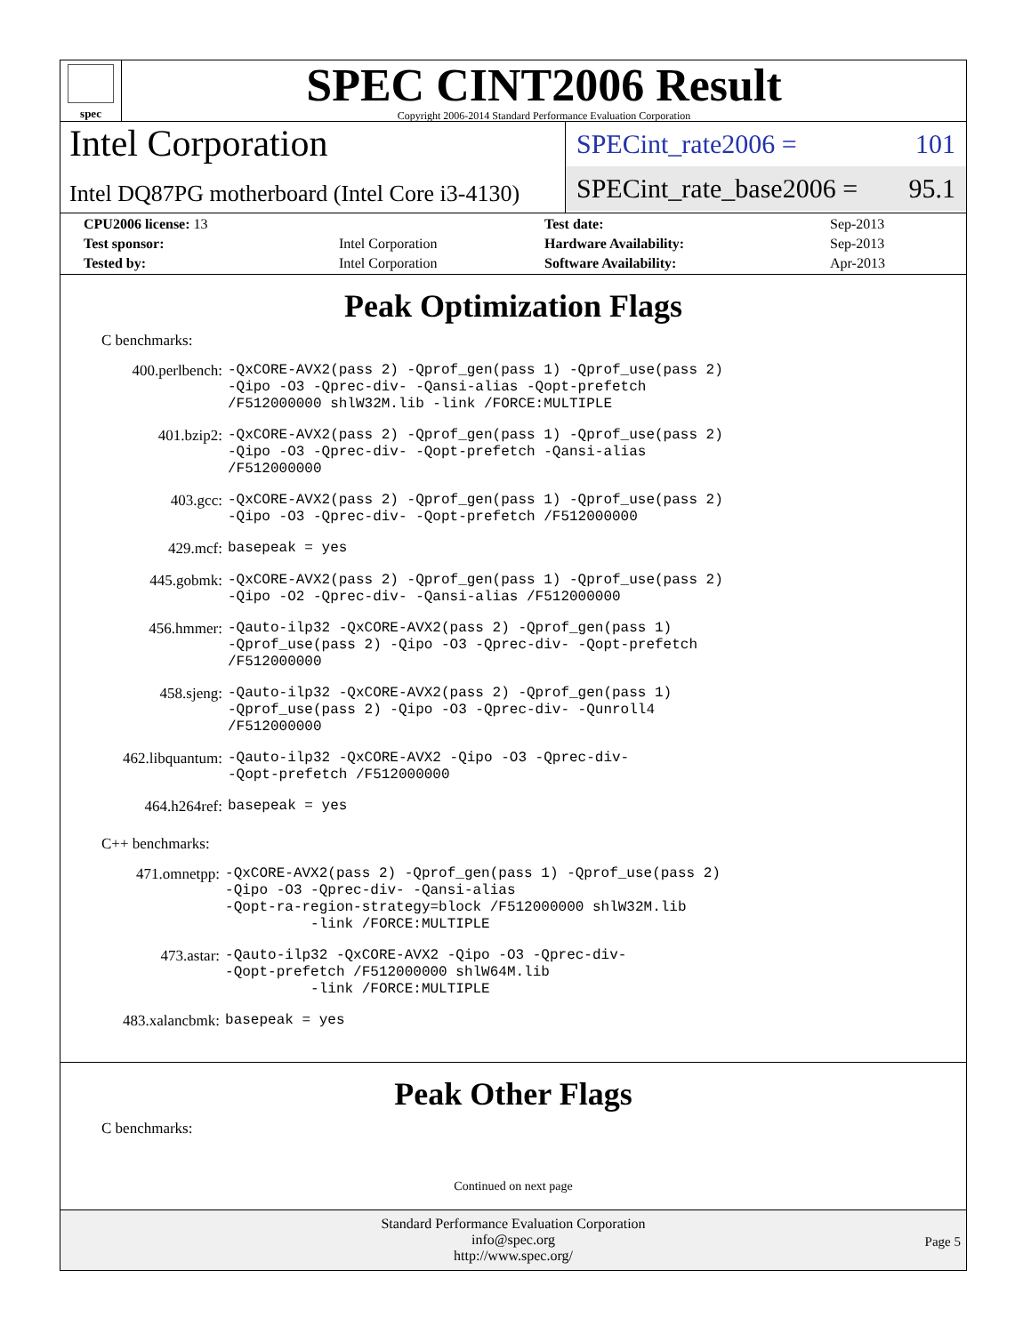spec
SPEC CINT2006 Result
Copyright 2006-2014 Standard Performance Evaluation Corporation
Intel Corporation
Intel DQ87PG motherboard (Intel Core i3-4130)
SPECint_rate2006 = 101
SPECint_rate_base2006 = 95.1
| CPU2006 license: 13 | | Test date: | Sep-2013 |
| Test sponsor: | Intel Corporation | Hardware Availability: | Sep-2013 |
| Tested by: | Intel Corporation | Software Availability: | Apr-2013 |
Peak Optimization Flags
C benchmarks:
| 400.perlbench: | -QxCORE-AVX2(pass 2) -Qprof_gen(pass 1) -Qprof_use(pass 2) -Qipo -O3 -Qprec-div- -Qansi-alias -Qopt-prefetch /F512000000 shlW32M.lib -link /FORCE:MULTIPLE |
| 401.bzip2: | -QxCORE-AVX2(pass 2) -Qprof_gen(pass 1) -Qprof_use(pass 2) -Qipo -O3 -Qprec-div- -Qopt-prefetch -Qansi-alias /F512000000 |
| 403.gcc: | -QxCORE-AVX2(pass 2) -Qprof_gen(pass 1) -Qprof_use(pass 2) -Qipo -O3 -Qprec-div- -Qopt-prefetch /F512000000 |
| 429.mcf: | basepeak = yes |
| 445.gobmk: | -QxCORE-AVX2(pass 2) -Qprof_gen(pass 1) -Qprof_use(pass 2) -Qipo -O2 -Qprec-div- -Qansi-alias /F512000000 |
| 456.hmmer: | -Qauto-ilp32 -QxCORE-AVX2(pass 2) -Qprof_gen(pass 1) -Qprof_use(pass 2) -Qipo -O3 -Qprec-div- -Qopt-prefetch /F512000000 |
| 458.sjeng: | -Qauto-ilp32 -QxCORE-AVX2(pass 2) -Qprof_gen(pass 1) -Qprof_use(pass 2) -Qipo -O3 -Qprec-div- -Qunroll4 /F512000000 |
| 462.libquantum: | -Qauto-ilp32 -QxCORE-AVX2 -Qipo -O3 -Qprec-div- -Qopt-prefetch /F512000000 |
| 464.h264ref: | basepeak = yes |
C++ benchmarks:
| 471.omnetpp: | -QxCORE-AVX2(pass 2) -Qprof_gen(pass 1) -Qprof_use(pass 2) -Qipo -O3 -Qprec-div- -Qansi-alias -Qopt-ra-region-strategy=block /F512000000 shlW32M.lib -link /FORCE:MULTIPLE |
| 473.astar: | -Qauto-ilp32 -QxCORE-AVX2 -Qipo -O3 -Qprec-div- -Qopt-prefetch /F512000000 shlW64M.lib -link /FORCE:MULTIPLE |
| 483.xalancbmk: | basepeak = yes |
Peak Other Flags
C benchmarks:
Continued on next page
Standard Performance Evaluation Corporation
info@spec.org
http://www.spec.org/
Page 5